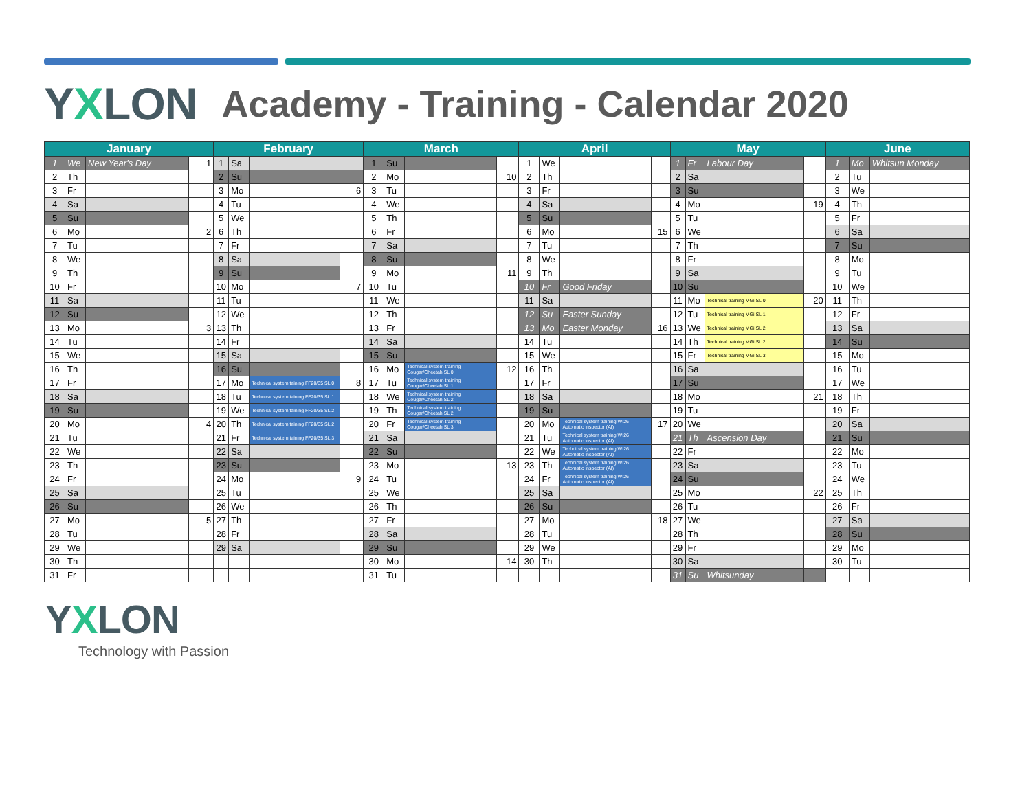YXLON
Academy - Training - Calendar 2020
| January | | | | February | | | | March | | | | April | | | | May | | | | June | | |
| --- | --- | --- | --- | --- | --- | --- | --- | --- | --- | --- | --- | --- | --- | --- | --- | --- | --- | --- | --- | --- | --- | --- |
| 1 | We | New Year's Day | 1 | 1 | Sa | | | 1 | Su | | | 1 | We | | | 1 | Fr | Labour Day | | 1 | Mo | Whitsun Monday |
| 2 | Th | | | 2 | Su | | | 2 | Mo | | 10 | 2 | Th | | | 2 | Sa | | | 2 | Tu | |
| 3 | Fr | | | 3 | Mo | | 6 | 3 | Tu | | | 3 | Fr | | | 3 | Su | | | 3 | We | |
| 4 | Sa | | | 4 | Tu | | | 4 | We | | | 4 | Sa | | | 4 | Mo | | 19 | 4 | Th | |
| 5 | Su | | | 5 | We | | | 5 | Th | | | 5 | Su | | | 5 | Tu | | | 5 | Fr | |
| 6 | Mo | | 2 | 6 | Th | | | 6 | Fr | | | 6 | Mo | | 15 | 6 | We | | | 6 | Sa | |
| 7 | Tu | | | 7 | Fr | | | 7 | Sa | | | 7 | Tu | | | 7 | Th | | | 7 | Su | |
| 8 | We | | | 8 | Sa | | | 8 | Su | | | 8 | We | | | 8 | Fr | | | 8 | Mo | |
| 9 | Th | | | 9 | Su | | | 9 | Mo | | 11 | 9 | Th | | | 9 | Sa | | | 9 | Tu | |
| 10 | Fr | | | 10 | Mo | | 7 | 10 | Tu | | | 10 | Fr | Good Friday | | 10 | Su | | | 10 | We | |
| 11 | Sa | | | 11 | Tu | | | 11 | We | | | 11 | Sa | | | 11 | Mo | Technical training MGi SL 0 | 20 | 11 | Th | |
| 12 | Su | | | 12 | We | | | 12 | Th | | | 12 | Su | Easter Sunday | | 12 | Tu | Technical training MGi SL 1 | | 12 | Fr | |
| 13 | Mo | | 3 | 13 | Th | | | 13 | Fr | | | 13 | Mo | Easter Monday | 16 | 13 | We | Technical training MGi SL 2 | | 13 | Sa | |
| 14 | Tu | | | 14 | Fr | | | 14 | Sa | | | 14 | Tu | | | 14 | Th | Technical training MGi SL 2 | | 14 | Su | |
| 15 | We | | | 15 | Sa | | | 15 | Su | | | 15 | We | | | 15 | Fr | Technical training MGi SL 3 | | 15 | Mo | |
| 16 | Th | | | 16 | Su | | | 16 | Mo | Technical system training Cougar/Cheetah SL 0 | 12 | 16 | Th | | | 16 | Sa | | | 16 | Tu | |
| 17 | Fr | | | 17 | Mo | Technical system taining FF20/35 SL 0 | 8 | 17 | Tu | Technical system training Cougar/Cheetah SL 1 | | 17 | Fr | | | 17 | Su | | | 17 | We | |
| 18 | Sa | | | 18 | Tu | Technical system taining FF20/35 SL 1 | | 18 | We | Technical system training Cougar/Cheetah SL 2 | | 18 | Sa | | | 18 | Mo | | 21 | 18 | Th | |
| 19 | Su | | | 19 | We | Technical system taining FF20/35 SL 2 | | 19 | Th | Technical system training Cougar/Cheetah SL 2 | | 19 | Su | | | 19 | Tu | | | 19 | Fr | |
| 20 | Mo | | 4 | 20 | Th | Technical system taining FF20/35 SL 2 | | 20 | Fr | Technical system training Cougar/Cheetah SL 3 | | 20 | Mo | Technical system training WI26 Automatic inspector (AI) | 17 | 20 | We | | | 20 | Sa | |
| 21 | Tu | | | 21 | Fr | Technical system taining FF20/35 SL 3 | | 21 | Sa | | | 21 | Tu | Technical system training WI26 Automatic inspector (AI) | | 21 | Th | Ascension Day | | 21 | Su | |
| 22 | We | | | 22 | Sa | | | 22 | Su | | | 22 | We | Technical system training WI26 Automatic inspector (AI) | | 22 | Fr | | | 22 | Mo | |
| 23 | Th | | | 23 | Su | | | 23 | Mo | | 13 | 23 | Th | Technical system training WI26 Automatic inspector (AI) | | 23 | Sa | | | 23 | Tu | |
| 24 | Fr | | | 24 | Mo | | 9 | 24 | Tu | | | 24 | Fr | Technical system training WI26 Automatic inspector (AI) | | 24 | Su | | | 24 | We | |
| 25 | Sa | | | 25 | Tu | | | 25 | We | | | 25 | Sa | | | 25 | Mo | | 22 | 25 | Th | |
| 26 | Su | | | 26 | We | | | 26 | Th | | | 26 | Su | | | 26 | Tu | | | 26 | Fr | |
| 27 | Mo | | 5 | 27 | Th | | | 27 | Fr | | | 27 | Mo | | 18 | 27 | We | | | 27 | Sa | |
| 28 | Tu | | | 28 | Fr | | | 28 | Sa | | | 28 | Tu | | | 28 | Th | | | 28 | Su | |
| 29 | We | | | 29 | Sa | | | 29 | Su | | | 29 | We | | | 29 | Fr | | | 29 | Mo | |
| 30 | Th | | | | | | | 30 | Mo | | 14 | 30 | Th | | | 30 | Sa | | | 30 | Tu | |
| 31 | Fr | | | | | | | 31 | Tu | | | | | | | 31 | Su | Whitsunday | | | | |
YXLON
Technology with Passion